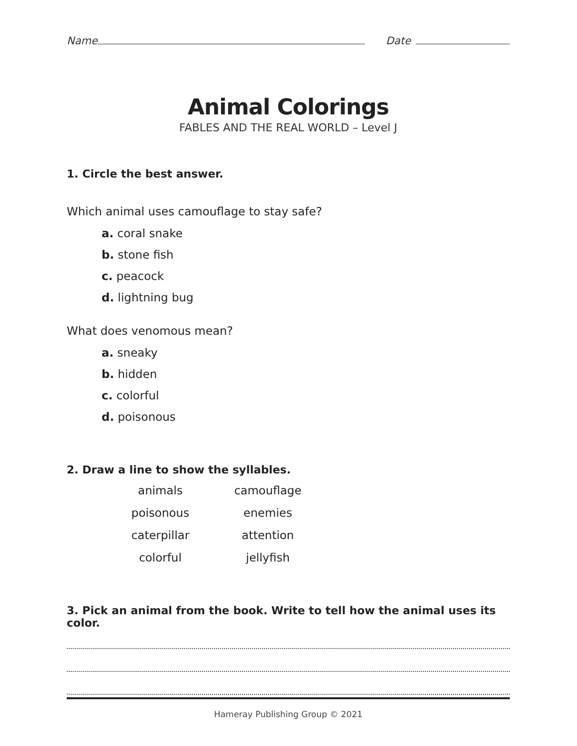Name
Date
Animal Colorings
FABLES AND THE REAL WORLD – Level J
1. Circle the best answer.
Which animal uses camouflage to stay safe?
a. coral snake
b. stone fish
c. peacock
d. lightning bug
What does venomous mean?
a. sneaky
b. hidden
c. colorful
d. poisonous
2. Draw a line to show the syllables.
| animals | camouflage |
| poisonous | enemies |
| caterpillar | attention |
| colorful | jellyfish |
3. Pick an animal from the book. Write to tell how the animal uses its color.
Hameray Publishing Group © 2021